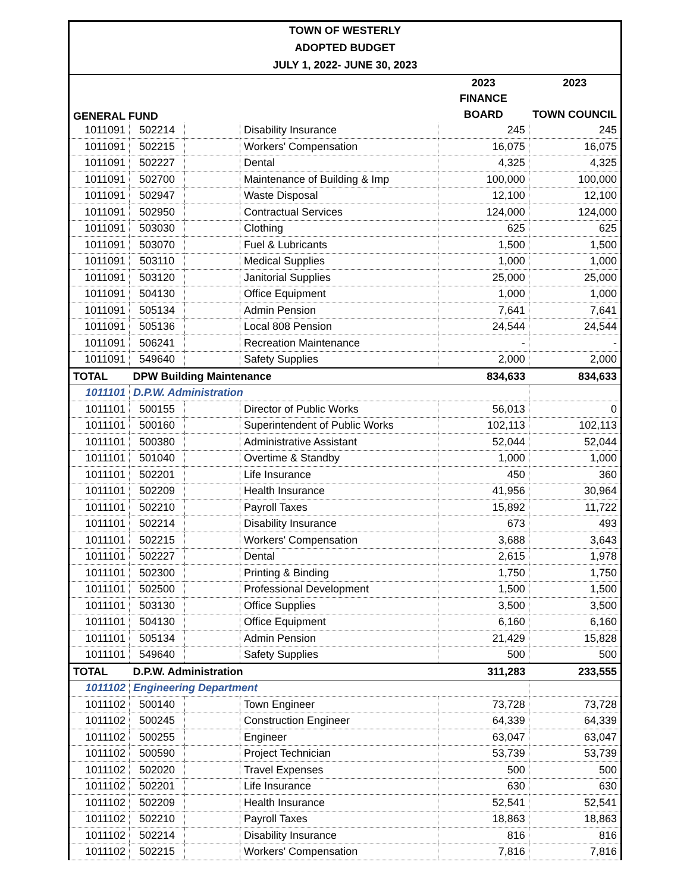TOWN OF WESTERLY
ADOPTED BUDGET
JULY 1, 2022- JUNE 30, 2023
| GENERAL FUND | | | | 2023 | 2023 |
| --- | --- | --- | --- | --- | --- |
| | | | | FINANCE | |
| | | | | BOARD | TOWN COUNCIL |
| 1011091 | 502214 | | Disability Insurance | 245 | 245 |
| 1011091 | 502215 | | Workers' Compensation | 16,075 | 16,075 |
| 1011091 | 502227 | | Dental | 4,325 | 4,325 |
| 1011091 | 502700 | | Maintenance of Building & Imp | 100,000 | 100,000 |
| 1011091 | 502947 | | Waste Disposal | 12,100 | 12,100 |
| 1011091 | 502950 | | Contractual Services | 124,000 | 124,000 |
| 1011091 | 503030 | | Clothing | 625 | 625 |
| 1011091 | 503070 | | Fuel & Lubricants | 1,500 | 1,500 |
| 1011091 | 503110 | | Medical Supplies | 1,000 | 1,000 |
| 1011091 | 503120 | | Janitorial Supplies | 25,000 | 25,000 |
| 1011091 | 504130 | | Office Equipment | 1,000 | 1,000 |
| 1011091 | 505134 | | Admin Pension | 7,641 | 7,641 |
| 1011091 | 505136 | | Local 808 Pension | 24,544 | 24,544 |
| 1011091 | 506241 | | Recreation Maintenance | - | - |
| 1011091 | 549640 | | Safety Supplies | 2,000 | 2,000 |
| TOTAL | DPW Building Maintenance | | | 834,633 | 834,633 |
| 1011101 | D.P.W. Administration | | | | |
| 1011101 | 500155 | | Director of Public Works | 56,013 | 0 |
| 1011101 | 500160 | | Superintendent of Public Works | 102,113 | 102,113 |
| 1011101 | 500380 | | Administrative Assistant | 52,044 | 52,044 |
| 1011101 | 501040 | | Overtime & Standby | 1,000 | 1,000 |
| 1011101 | 502201 | | Life Insurance | 450 | 360 |
| 1011101 | 502209 | | Health Insurance | 41,956 | 30,964 |
| 1011101 | 502210 | | Payroll Taxes | 15,892 | 11,722 |
| 1011101 | 502214 | | Disability Insurance | 673 | 493 |
| 1011101 | 502215 | | Workers' Compensation | 3,688 | 3,643 |
| 1011101 | 502227 | | Dental | 2,615 | 1,978 |
| 1011101 | 502300 | | Printing & Binding | 1,750 | 1,750 |
| 1011101 | 502500 | | Professional Development | 1,500 | 1,500 |
| 1011101 | 503130 | | Office Supplies | 3,500 | 3,500 |
| 1011101 | 504130 | | Office Equipment | 6,160 | 6,160 |
| 1011101 | 505134 | | Admin Pension | 21,429 | 15,828 |
| 1011101 | 549640 | | Safety Supplies | 500 | 500 |
| TOTAL | D.P.W. Administration | | | 311,283 | 233,555 |
| 1011102 | Engineering Department | | | | |
| 1011102 | 500140 | | Town Engineer | 73,728 | 73,728 |
| 1011102 | 500245 | | Construction Engineer | 64,339 | 64,339 |
| 1011102 | 500255 | | Engineer | 63,047 | 63,047 |
| 1011102 | 500590 | | Project Technician | 53,739 | 53,739 |
| 1011102 | 502020 | | Travel Expenses | 500 | 500 |
| 1011102 | 502201 | | Life Insurance | 630 | 630 |
| 1011102 | 502209 | | Health Insurance | 52,541 | 52,541 |
| 1011102 | 502210 | | Payroll Taxes | 18,863 | 18,863 |
| 1011102 | 502214 | | Disability Insurance | 816 | 816 |
| 1011102 | 502215 | | Workers' Compensation | 7,816 | 7,816 |